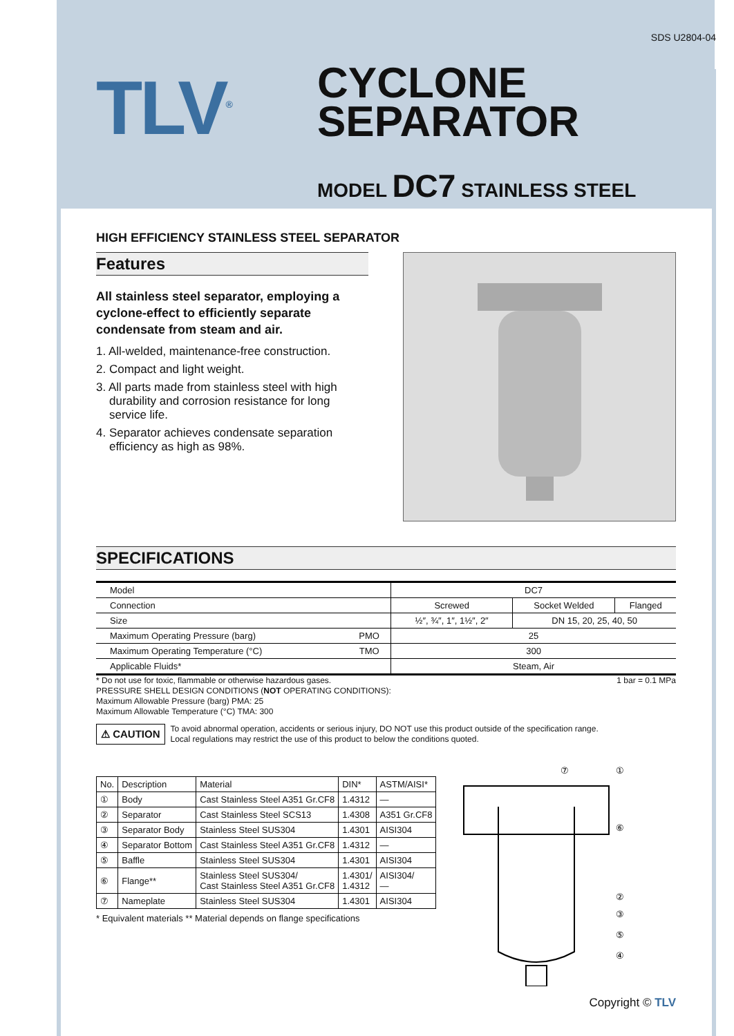SDS U2804-04
TLV<sup>®</sup>
CYCLONE
SEPARATOR
MODEL DC7 STAINLESS STEEL
HIGH EFFICIENCY STAINLESS STEEL SEPARATOR
Features
All stainless steel separator, employing a cyclone-effect to efficiently separate condensate from steam and air.
1. All-welded, maintenance-free construction.
2. Compact and light weight.
3. All parts made from stainless steel with high durability and corrosion resistance for long service life.
4. Separator achieves condensate separation efficiency as high as 98%.
SPECIFICATIONS
| Model | | DC7 | | |
| Connection | | Screwed | Socket Welded | Flanged |
| Size | | ½″, ¾″, 1″, 1½″, 2″ | DN 15, 20, 25, 40, 50 | |
| Maximum Operating Pressure (barg) | PMO | 25 | | |
| Maximum Operating Temperature (°C) | TMO | 300 | | |
| Applicable Fluids* | | Steam, Air | | |
1 bar = 0.1 MPa * Do not use for toxic, flammable or otherwise hazardous gases.
PRESSURE SHELL DESIGN CONDITIONS (NOT OPERATING CONDITIONS):
Maximum Allowable Pressure (barg) PMA: 25
Maximum Allowable Temperature (°C) TMA: 300
⚠ CAUTION
To avoid abnormal operation, accidents or serious injury, DO NOT use this product outside of the specification range.
Local regulations may restrict the use of this product to below the conditions quoted.
| No. | Description | Material | DIN* | ASTM/AISI* |
| --- | --- | --- | --- | --- |
| ① | Body | Cast Stainless Steel A351 Gr.CF8 | 1.4312 | — |
| ② | Separator | Cast Stainless Steel SCS13 | 1.4308 | A351 Gr.CF8 |
| ③ | Separator Body | Stainless Steel SUS304 | 1.4301 | AISI304 |
| ④ | Separator Bottom | Cast Stainless Steel A351 Gr.CF8 | 1.4312 | — |
| ⑤ | Baffle | Stainless Steel SUS304 | 1.4301 | AISI304 |
| ⑥ | Flange** | Stainless Steel SUS304/ Cast Stainless Steel A351 Gr.CF8 | 1.4301/ 1.4312 | AISI304/ — |
| ⑦ | Nameplate | Stainless Steel SUS304 | 1.4301 | AISI304 |
* Equivalent materials ** Material depends on flange specifications
⑦
①
⑥
②
③
⑤
④
Copyright © TLV